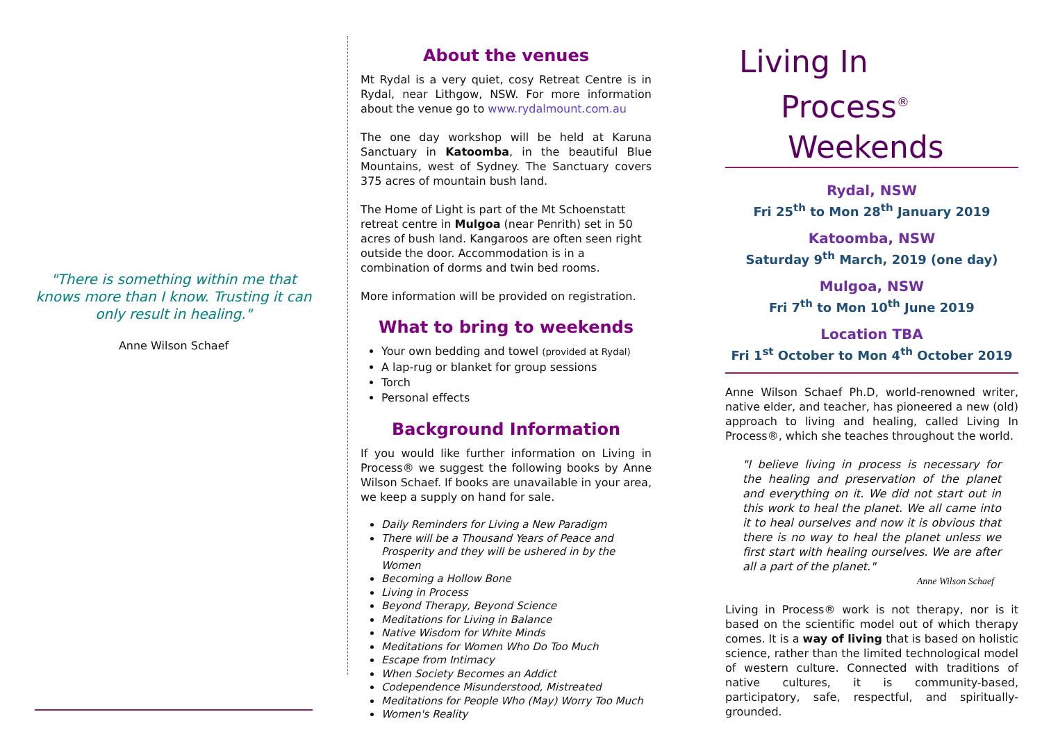"There is something within me that knows more than I know. Trusting it can only result in healing."
Anne Wilson Schaef
About the venues
Mt Rydal is a very quiet, cosy Retreat Centre is in Rydal, near Lithgow, NSW. For more information about the venue go to www.rydalmount.com.au
The one day workshop will be held at Karuna Sanctuary in Katoomba, in the beautiful Blue Mountains, west of Sydney. The Sanctuary covers 375 acres of mountain bush land.
The Home of Light is part of the Mt Schoenstatt retreat centre in Mulgoa (near Penrith) set in 50 acres of bush land. Kangaroos are often seen right outside the door. Accommodation is in a combination of dorms and twin bed rooms.
More information will be provided on registration.
What to bring to weekends
Your own bedding and towel (provided at Rydal)
A lap-rug or blanket for group sessions
Torch
Personal effects
Background Information
If you would like further information on Living in Process® we suggest the following books by Anne Wilson Schaef. If books are unavailable in your area, we keep a supply on hand for sale.
Daily Reminders for Living a New Paradigm
There will be a Thousand Years of Peace and Prosperity and they will be ushered in by the Women
Becoming a Hollow Bone
Living in Process
Beyond Therapy, Beyond Science
Meditations for Living in Balance
Native Wisdom for White Minds
Meditations for Women Who Do Too Much
Escape from Intimacy
When Society Becomes an Addict
Codependence Misunderstood, Mistreated
Meditations for People Who (May) Worry Too Much
Women's Reality
Living In
Process<sup>®</sup>
Weekends
Rydal, NSW
Fri 25<sup>th</sup> to Mon 28<sup>th</sup> January 2019
Katoomba, NSW
Saturday 9<sup>th</sup> March, 2019 (one day)
Mulgoa, NSW
Fri 7<sup>th</sup> to Mon 10<sup>th</sup> June 2019
Location TBA
Fri 1<sup>st</sup> October to Mon 4<sup>th</sup> October 2019
Anne Wilson Schaef Ph.D, world-renowned writer, native elder, and teacher, has pioneered a new (old) approach to living and healing, called Living In Process®, which she teaches throughout the world.
"I believe living in process is necessary for the healing and preservation of the planet and everything on it. We did not start out in this work to heal the planet. We all came into it to heal ourselves and now it is obvious that there is no way to heal the planet unless we first start with healing ourselves. We are after all a part of the planet."
Anne Wilson Schaef
Living in Process® work is not therapy, nor is it based on the scientific model out of which therapy comes. It is a way of living that is based on holistic science, rather than the limited technological model of western culture. Connected with traditions of native cultures, it is community-based, participatory, safe, respectful, and spiritually-grounded.